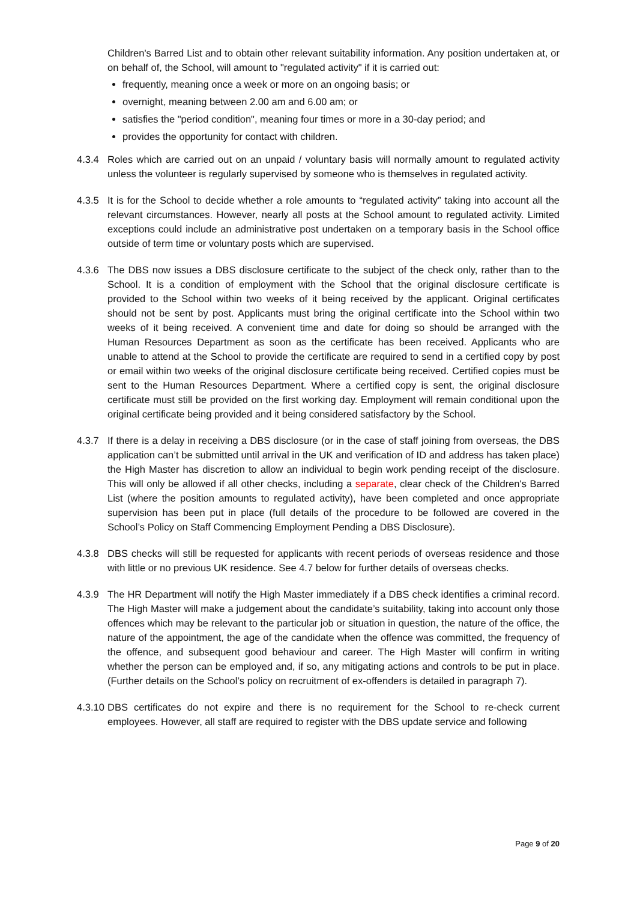Children's Barred List and to obtain other relevant suitability information. Any position undertaken at, or on behalf of, the School, will amount to "regulated activity" if it is carried out:
frequently, meaning once a week or more on an ongoing basis; or
overnight, meaning between 2.00 am and 6.00 am; or
satisfies the "period condition", meaning four times or more in a 30-day period; and
provides the opportunity for contact with children.
4.3.4 Roles which are carried out on an unpaid / voluntary basis will normally amount to regulated activity unless the volunteer is regularly supervised by someone who is themselves in regulated activity.
4.3.5 It is for the School to decide whether a role amounts to “regulated activity” taking into account all the relevant circumstances. However, nearly all posts at the School amount to regulated activity. Limited exceptions could include an administrative post undertaken on a temporary basis in the School office outside of term time or voluntary posts which are supervised.
4.3.6 The DBS now issues a DBS disclosure certificate to the subject of the check only, rather than to the School. It is a condition of employment with the School that the original disclosure certificate is provided to the School within two weeks of it being received by the applicant. Original certificates should not be sent by post. Applicants must bring the original certificate into the School within two weeks of it being received. A convenient time and date for doing so should be arranged with the Human Resources Department as soon as the certificate has been received. Applicants who are unable to attend at the School to provide the certificate are required to send in a certified copy by post or email within two weeks of the original disclosure certificate being received. Certified copies must be sent to the Human Resources Department. Where a certified copy is sent, the original disclosure certificate must still be provided on the first working day. Employment will remain conditional upon the original certificate being provided and it being considered satisfactory by the School.
4.3.7 If there is a delay in receiving a DBS disclosure (or in the case of staff joining from overseas, the DBS application can’t be submitted until arrival in the UK and verification of ID and address has taken place) the High Master has discretion to allow an individual to begin work pending receipt of the disclosure. This will only be allowed if all other checks, including a separate, clear check of the Children's Barred List (where the position amounts to regulated activity), have been completed and once appropriate supervision has been put in place (full details of the procedure to be followed are covered in the School’s Policy on Staff Commencing Employment Pending a DBS Disclosure).
4.3.8 DBS checks will still be requested for applicants with recent periods of overseas residence and those with little or no previous UK residence. See 4.7 below for further details of overseas checks.
4.3.9 The HR Department will notify the High Master immediately if a DBS check identifies a criminal record. The High Master will make a judgement about the candidate’s suitability, taking into account only those offences which may be relevant to the particular job or situation in question, the nature of the office, the nature of the appointment, the age of the candidate when the offence was committed, the frequency of the offence, and subsequent good behaviour and career. The High Master will confirm in writing whether the person can be employed and, if so, any mitigating actions and controls to be put in place. (Further details on the School’s policy on recruitment of ex-offenders is detailed in paragraph 7).
4.3.10 DBS certificates do not expire and there is no requirement for the School to re-check current employees. However, all staff are required to register with the DBS update service and following
Page 9 of 20